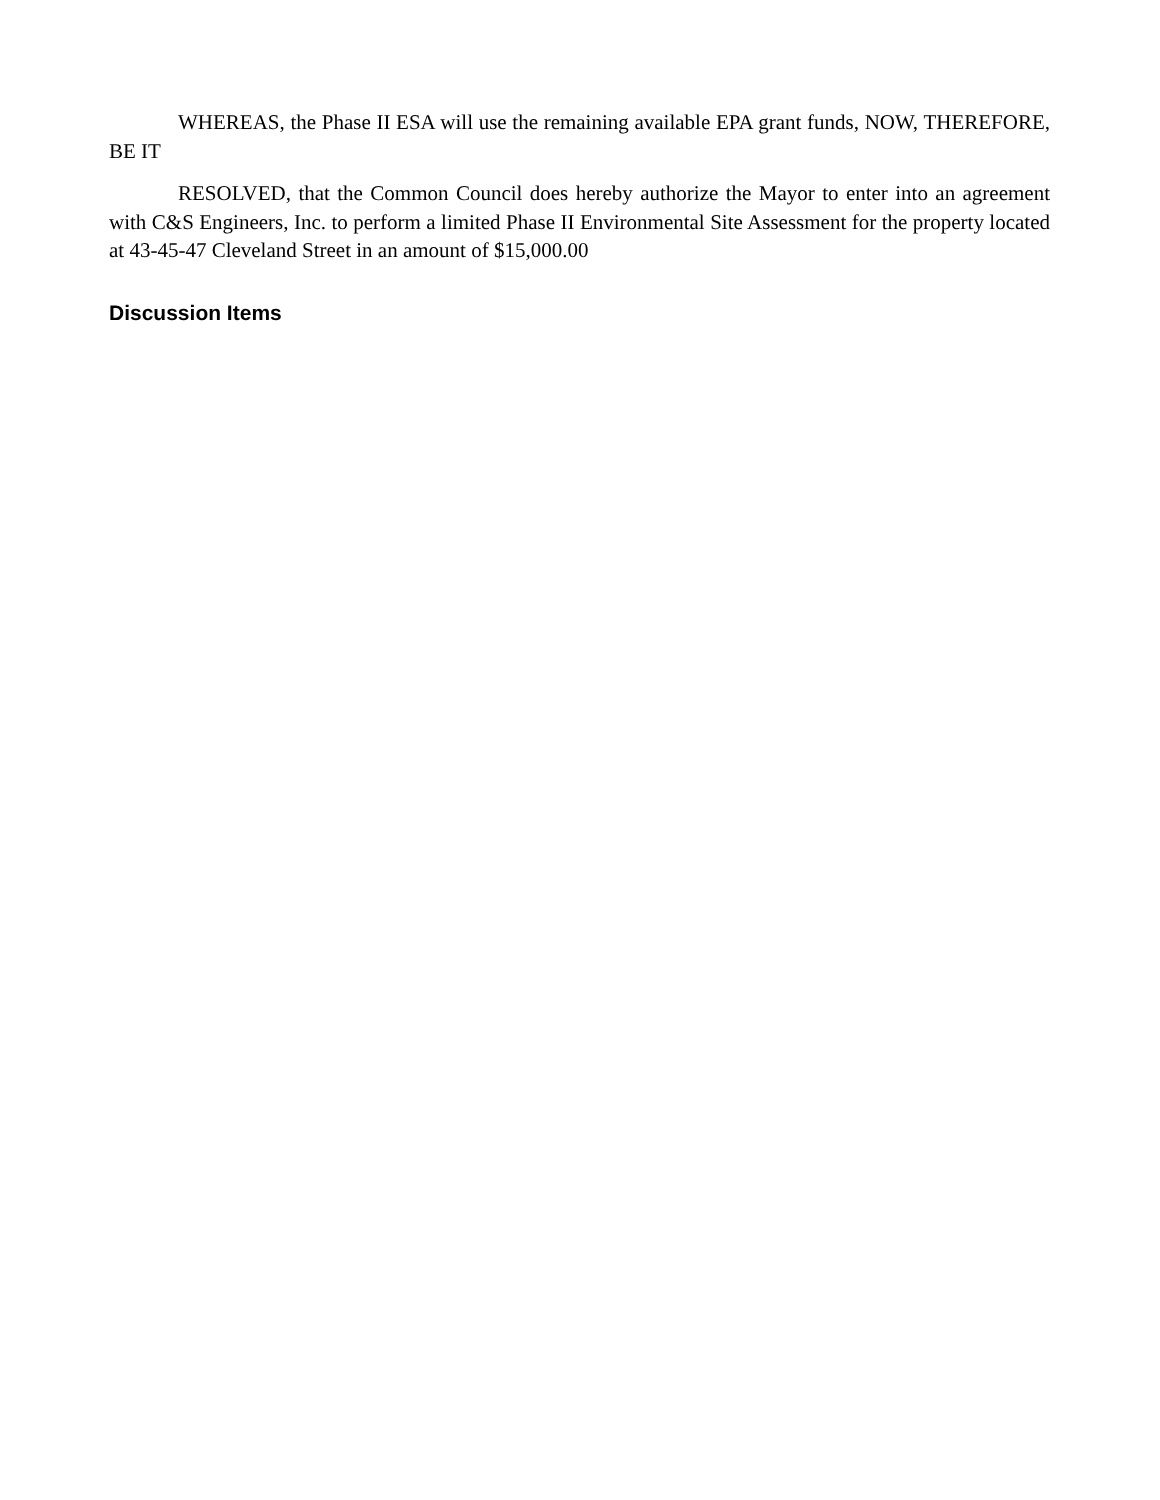WHEREAS, the Phase II ESA will use the remaining available EPA grant funds, NOW, THEREFORE, BE IT
RESOLVED, that the Common Council does hereby authorize the Mayor to enter into an agreement with C&S Engineers, Inc. to perform a limited Phase II Environmental Site Assessment for the property located at 43-45-47 Cleveland Street in an amount of $15,000.00
Discussion Items